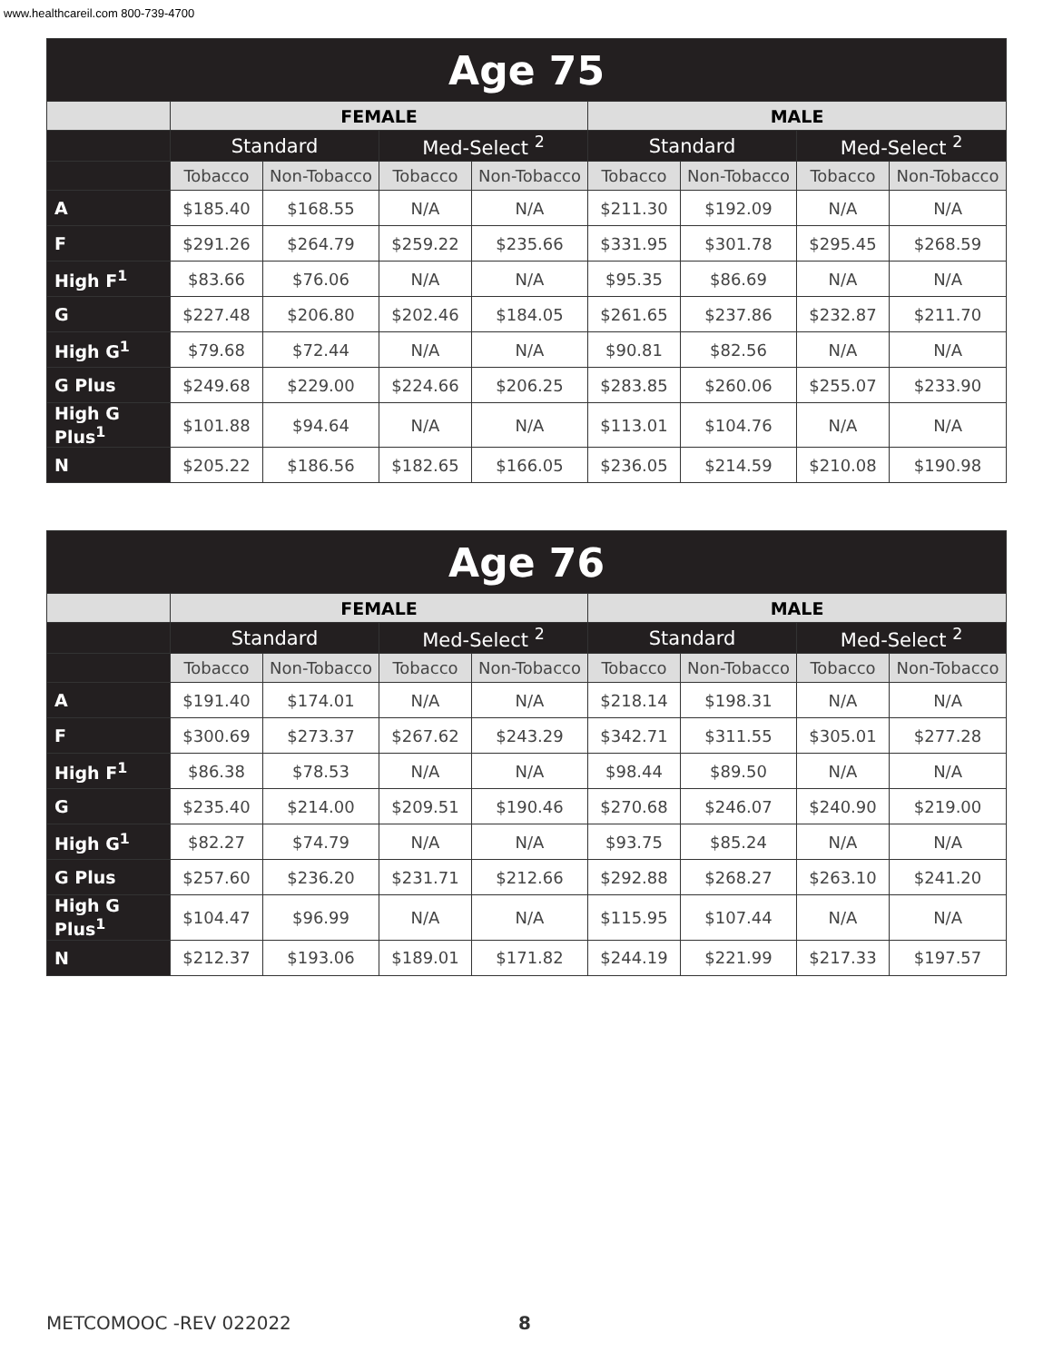www.healthcareil.com 800-739-4700
| Age 75 | | | | | | | | |
| --- | --- | --- | --- | --- | --- | --- | --- | --- |
| | FEMALE | | | | MALE | | | |
| | Standard | | Med-Select <sup>2</sup> | | Standard | | Med-Select <sup>2</sup> | |
| | Tobacco | Non-Tobacco | Tobacco | Non-Tobacco | Tobacco | Non-Tobacco | Tobacco | Non-Tobacco |
| A | $185.40 | $168.55 | N/A | N/A | $211.30 | $192.09 | N/A | N/A |
| F | $291.26 | $264.79 | $259.22 | $235.66 | $331.95 | $301.78 | $295.45 | $268.59 |
| High F<sup>1</sup> | $83.66 | $76.06 | N/A | N/A | $95.35 | $86.69 | N/A | N/A |
| G | $227.48 | $206.80 | $202.46 | $184.05 | $261.65 | $237.86 | $232.87 | $211.70 |
| High G<sup>1</sup> | $79.68 | $72.44 | N/A | N/A | $90.81 | $82.56 | N/A | N/A |
| G Plus | $249.68 | $229.00 | $224.66 | $206.25 | $283.85 | $260.06 | $255.07 | $233.90 |
| High G Plus<sup>1</sup> | $101.88 | $94.64 | N/A | N/A | $113.01 | $104.76 | N/A | N/A |
| N | $205.22 | $186.56 | $182.65 | $166.05 | $236.05 | $214.59 | $210.08 | $190.98 |
| Age 76 | | | | | | | | |
| --- | --- | --- | --- | --- | --- | --- | --- | --- |
| | FEMALE | | | | MALE | | | |
| | Standard | | Med-Select <sup>2</sup> | | Standard | | Med-Select <sup>2</sup> | |
| | Tobacco | Non-Tobacco | Tobacco | Non-Tobacco | Tobacco | Non-Tobacco | Tobacco | Non-Tobacco |
| A | $191.40 | $174.01 | N/A | N/A | $218.14 | $198.31 | N/A | N/A |
| F | $300.69 | $273.37 | $267.62 | $243.29 | $342.71 | $311.55 | $305.01 | $277.28 |
| High F<sup>1</sup> | $86.38 | $78.53 | N/A | N/A | $98.44 | $89.50 | N/A | N/A |
| G | $235.40 | $214.00 | $209.51 | $190.46 | $270.68 | $246.07 | $240.90 | $219.00 |
| High G<sup>1</sup> | $82.27 | $74.79 | N/A | N/A | $93.75 | $85.24 | N/A | N/A |
| G Plus | $257.60 | $236.20 | $231.71 | $212.66 | $292.88 | $268.27 | $263.10 | $241.20 |
| High G Plus<sup>1</sup> | $104.47 | $96.99 | N/A | N/A | $115.95 | $107.44 | N/A | N/A |
| N | $212.37 | $193.06 | $189.01 | $171.82 | $244.19 | $221.99 | $217.33 | $197.57 |
METCOMOOC -REV 022022 8